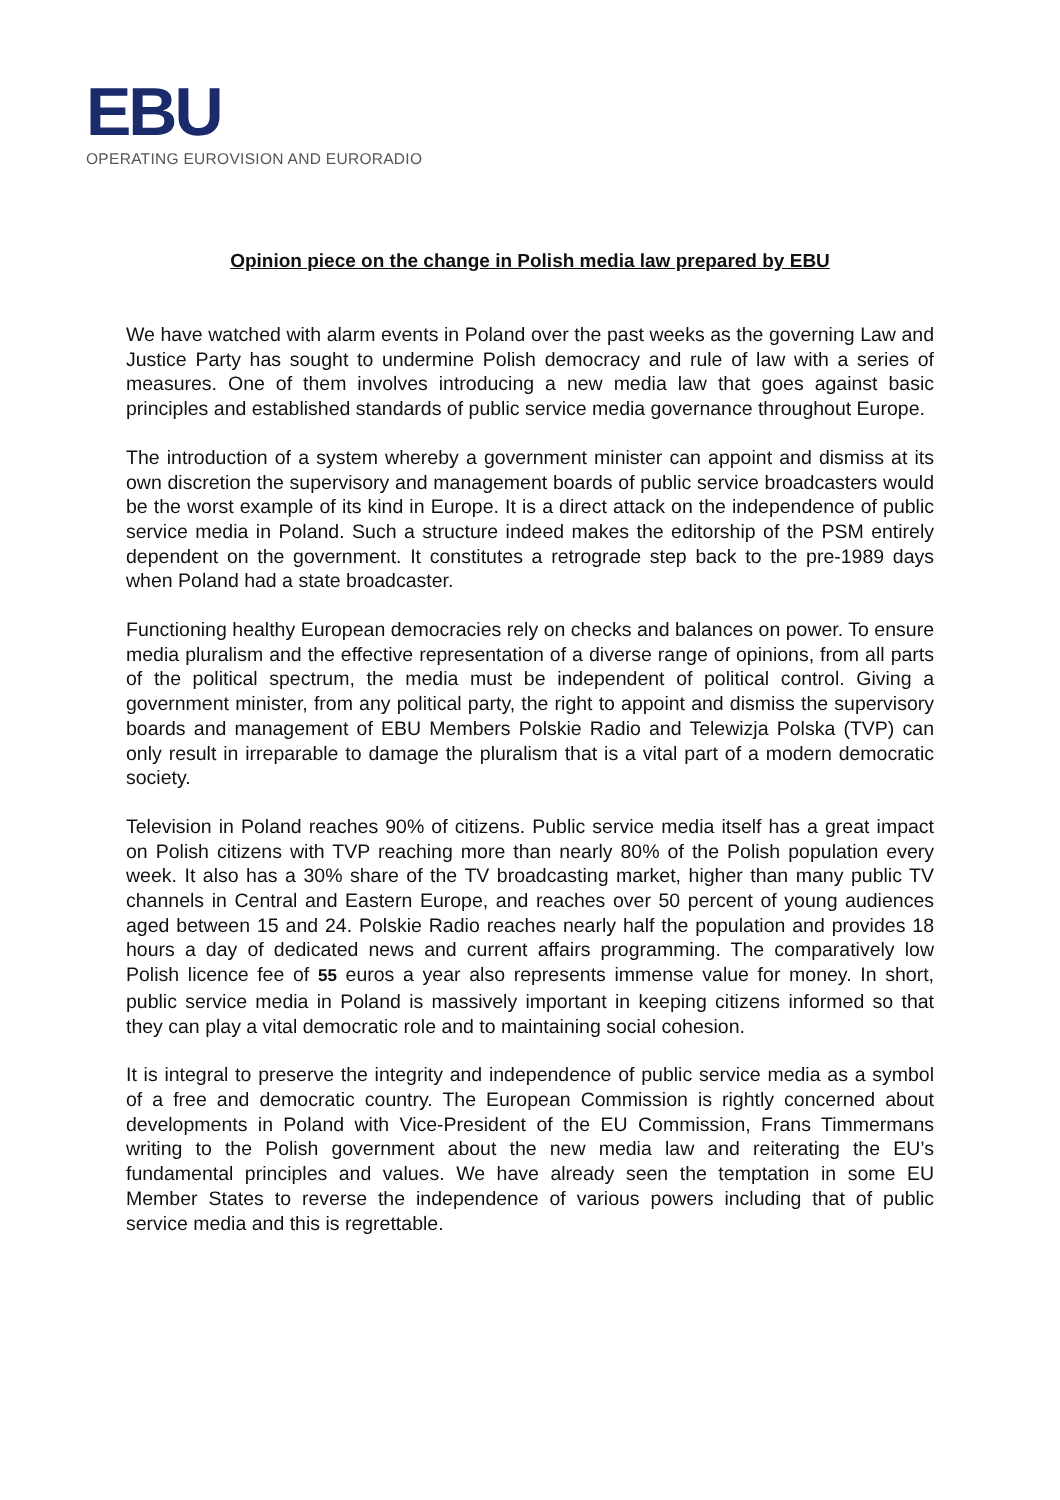EBU
OPERATING EUROVISION AND EURORADIO
Opinion piece on the change in Polish media law prepared by EBU
We have watched with alarm events in Poland over the past weeks as the governing Law and Justice Party has sought to undermine Polish democracy and rule of law with a series of measures. One of them involves introducing a new media law that goes against basic principles and established standards of public service media governance throughout Europe.
The introduction of a system whereby a government minister can appoint and dismiss at its own discretion the supervisory and management boards of public service broadcasters would be the worst example of its kind in Europe. It is a direct attack on the independence of public service media in Poland. Such a structure indeed makes the editorship of the PSM entirely dependent on the government. It constitutes a retrograde step back to the pre-1989 days when Poland had a state broadcaster.
Functioning healthy European democracies rely on checks and balances on power. To ensure media pluralism and the effective representation of a diverse range of opinions, from all parts of the political spectrum, the media must be independent of political control. Giving a government minister, from any political party, the right to appoint and dismiss the supervisory boards and management of EBU Members Polskie Radio and Telewizja Polska (TVP) can only result in irreparable to damage the pluralism that is a vital part of a modern democratic society.
Television in Poland reaches 90% of citizens. Public service media itself has a great impact on Polish citizens with TVP reaching more than nearly 80% of the Polish population every week. It also has a 30% share of the TV broadcasting market, higher than many public TV channels in Central and Eastern Europe, and reaches over 50 percent of young audiences aged between 15 and 24. Polskie Radio reaches nearly half the population and provides 18 hours a day of dedicated news and current affairs programming. The comparatively low Polish licence fee of 55 euros a year also represents immense value for money. In short, public service media in Poland is massively important in keeping citizens informed so that they can play a vital democratic role and to maintaining social cohesion.
It is integral to preserve the integrity and independence of public service media as a symbol of a free and democratic country. The European Commission is rightly concerned about developments in Poland with Vice-President of the EU Commission, Frans Timmermans writing to the Polish government about the new media law and reiterating the EU’s fundamental principles and values. We have already seen the temptation in some EU Member States to reverse the independence of various powers including that of public service media and this is regrettable.